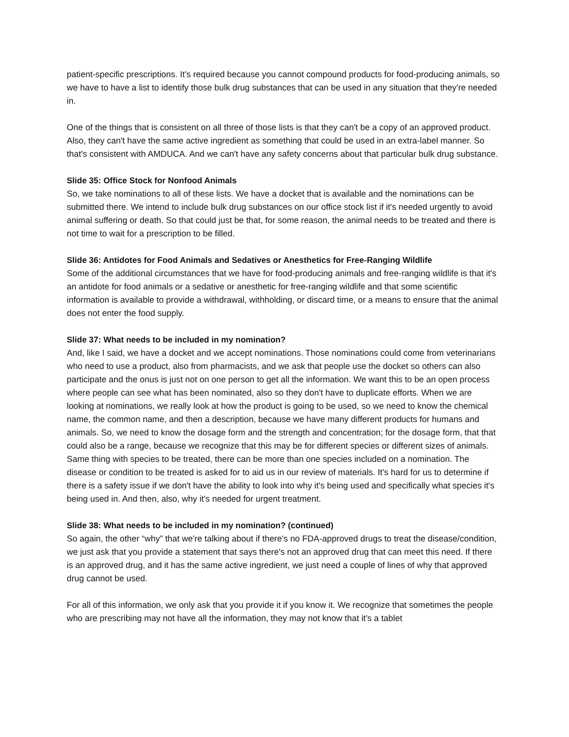patient-specific prescriptions. It’s required because you cannot compound products for food-producing animals, so we have to have a list to identify those bulk drug substances that can be used in any situation that they're needed in.
One of the things that is consistent on all three of those lists is that they can't be a copy of an approved product. Also, they can't have the same active ingredient as something that could be used in an extra-label manner. So that's consistent with AMDUCA. And we can't have any safety concerns about that particular bulk drug substance.
Slide 35: Office Stock for Nonfood Animals
So, we take nominations to all of these lists. We have a docket that is available and the nominations can be submitted there. We intend to include bulk drug substances on our office stock list if it's needed urgently to avoid animal suffering or death. So that could just be that, for some reason, the animal needs to be treated and there is not time to wait for a prescription to be filled.
Slide 36: Antidotes for Food Animals and Sedatives or Anesthetics for Free-Ranging Wildlife
Some of the additional circumstances that we have for food-producing animals and free-ranging wildlife is that it's an antidote for food animals or a sedative or anesthetic for free-ranging wildlife and that some scientific information is available to provide a withdrawal, withholding, or discard time, or a means to ensure that the animal does not enter the food supply.
Slide 37: What needs to be included in my nomination?
And, like I said, we have a docket and we accept nominations. Those nominations could come from veterinarians who need to use a product, also from pharmacists, and we ask that people use the docket so others can also participate and the onus is just not on one person to get all the information. We want this to be an open process where people can see what has been nominated, also so they don't have to duplicate efforts. When we are looking at nominations, we really look at how the product is going to be used, so we need to know the chemical name, the common name, and then a description, because we have many different products for humans and animals. So, we need to know the dosage form and the strength and concentration; for the dosage form, that that could also be a range, because we recognize that this may be for different species or different sizes of animals. Same thing with species to be treated, there can be more than one species included on a nomination. The disease or condition to be treated is asked for to aid us in our review of materials. It's hard for us to determine if there is a safety issue if we don't have the ability to look into why it's being used and specifically what species it's being used in. And then, also, why it's needed for urgent treatment.
Slide 38: What needs to be included in my nomination? (continued)
So again, the other “why” that we're talking about if there's no FDA-approved drugs to treat the disease/condition, we just ask that you provide a statement that says there's not an approved drug that can meet this need. If there is an approved drug, and it has the same active ingredient, we just need a couple of lines of why that approved drug cannot be used.
For all of this information, we only ask that you provide it if you know it. We recognize that sometimes the people who are prescribing may not have all the information, they may not know that it's a tablet